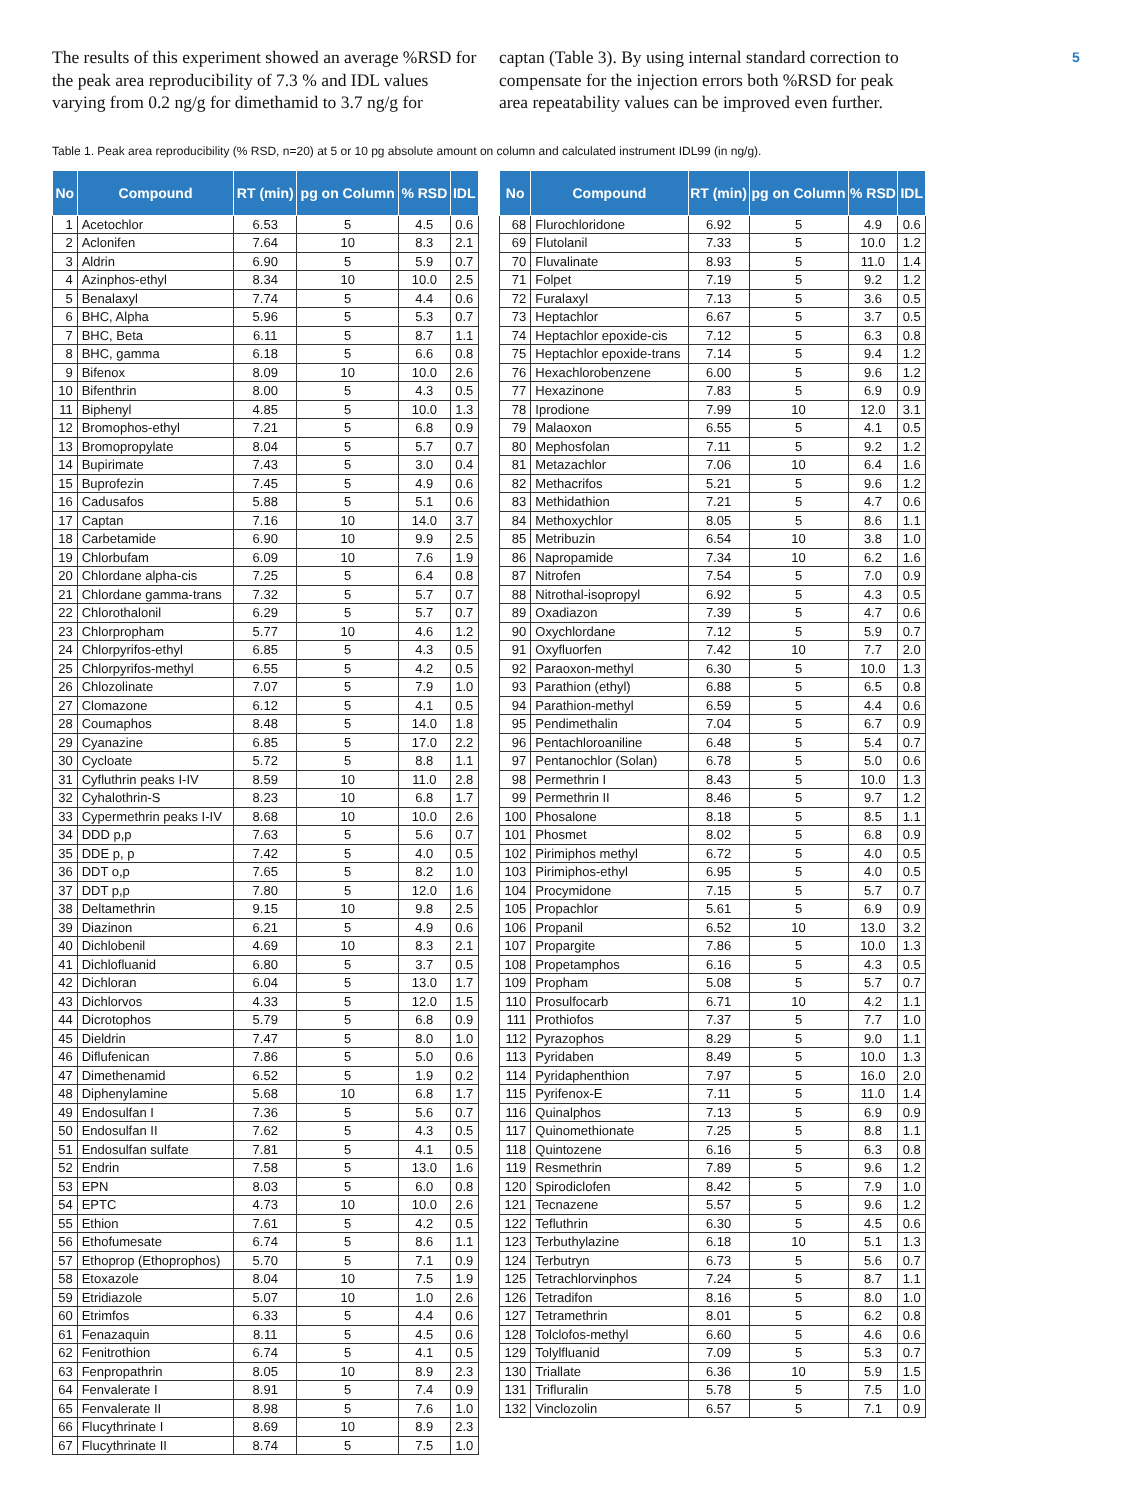The results of this experiment showed an average %RSD for the peak area reproducibility of 7.3 % and IDL values varying from 0.2 ng/g for dimethamid to 3.7 ng/g for
captan (Table 3). By using internal standard correction to compensate for the injection errors both %RSD for peak area repeatability values can be improved even further.
5
Table 1. Peak area reproducibility (% RSD, n=20) at 5 or 10 pg absolute amount on column and calculated instrument IDL99 (in ng/g).
| No | Compound | RT (min) | pg on Column | % RSD | IDL |
| --- | --- | --- | --- | --- | --- |
| 1 | Acetochlor | 6.53 | 5 | 4.5 | 0.6 |
| 2 | Aclonifen | 7.64 | 10 | 8.3 | 2.1 |
| 3 | Aldrin | 6.90 | 5 | 5.9 | 0.7 |
| 4 | Azinphos-ethyl | 8.34 | 10 | 10.0 | 2.5 |
| 5 | Benalaxyl | 7.74 | 5 | 4.4 | 0.6 |
| 6 | BHC, Alpha | 5.96 | 5 | 5.3 | 0.7 |
| 7 | BHC, Beta | 6.11 | 5 | 8.7 | 1.1 |
| 8 | BHC, gamma | 6.18 | 5 | 6.6 | 0.8 |
| 9 | Bifenox | 8.09 | 10 | 10.0 | 2.6 |
| 10 | Bifenthrin | 8.00 | 5 | 4.3 | 0.5 |
| 11 | Biphenyl | 4.85 | 5 | 10.0 | 1.3 |
| 12 | Bromophos-ethyl | 7.21 | 5 | 6.8 | 0.9 |
| 13 | Bromopropylate | 8.04 | 5 | 5.7 | 0.7 |
| 14 | Bupirimate | 7.43 | 5 | 3.0 | 0.4 |
| 15 | Buprofezin | 7.45 | 5 | 4.9 | 0.6 |
| 16 | Cadusafos | 5.88 | 5 | 5.1 | 0.6 |
| 17 | Captan | 7.16 | 10 | 14.0 | 3.7 |
| 18 | Carbetamide | 6.90 | 10 | 9.9 | 2.5 |
| 19 | Chlorbufam | 6.09 | 10 | 7.6 | 1.9 |
| 20 | Chlordane alpha-cis | 7.25 | 5 | 6.4 | 0.8 |
| 21 | Chlordane gamma-trans | 7.32 | 5 | 5.7 | 0.7 |
| 22 | Chlorothalonil | 6.29 | 5 | 5.7 | 0.7 |
| 23 | Chlorpropham | 5.77 | 10 | 4.6 | 1.2 |
| 24 | Chlorpyrifos-ethyl | 6.85 | 5 | 4.3 | 0.5 |
| 25 | Chlorpyrifos-methyl | 6.55 | 5 | 4.2 | 0.5 |
| 26 | Chlozolinate | 7.07 | 5 | 7.9 | 1.0 |
| 27 | Clomazone | 6.12 | 5 | 4.1 | 0.5 |
| 28 | Coumaphos | 8.48 | 5 | 14.0 | 1.8 |
| 29 | Cyanazine | 6.85 | 5 | 17.0 | 2.2 |
| 30 | Cycloate | 5.72 | 5 | 8.8 | 1.1 |
| 31 | Cyfluthrin peaks I-IV | 8.59 | 10 | 11.0 | 2.8 |
| 32 | Cyhalothrin-S | 8.23 | 10 | 6.8 | 1.7 |
| 33 | Cypermethrin peaks I-IV | 8.68 | 10 | 10.0 | 2.6 |
| 34 | DDD p,p | 7.63 | 5 | 5.6 | 0.7 |
| 35 | DDE p, p | 7.42 | 5 | 4.0 | 0.5 |
| 36 | DDT o,p | 7.65 | 5 | 8.2 | 1.0 |
| 37 | DDT p,p | 7.80 | 5 | 12.0 | 1.6 |
| 38 | Deltamethrin | 9.15 | 10 | 9.8 | 2.5 |
| 39 | Diazinon | 6.21 | 5 | 4.9 | 0.6 |
| 40 | Dichlobenil | 4.69 | 10 | 8.3 | 2.1 |
| 41 | Dichlofluanid | 6.80 | 5 | 3.7 | 0.5 |
| 42 | Dichloran | 6.04 | 5 | 13.0 | 1.7 |
| 43 | Dichlorvos | 4.33 | 5 | 12.0 | 1.5 |
| 44 | Dicrotophos | 5.79 | 5 | 6.8 | 0.9 |
| 45 | Dieldrin | 7.47 | 5 | 8.0 | 1.0 |
| 46 | Diflufenican | 7.86 | 5 | 5.0 | 0.6 |
| 47 | Dimethenamid | 6.52 | 5 | 1.9 | 0.2 |
| 48 | Diphenylamine | 5.68 | 10 | 6.8 | 1.7 |
| 49 | Endosulfan I | 7.36 | 5 | 5.6 | 0.7 |
| 50 | Endosulfan II | 7.62 | 5 | 4.3 | 0.5 |
| 51 | Endosulfan sulfate | 7.81 | 5 | 4.1 | 0.5 |
| 52 | Endrin | 7.58 | 5 | 13.0 | 1.6 |
| 53 | EPN | 8.03 | 5 | 6.0 | 0.8 |
| 54 | EPTC | 4.73 | 10 | 10.0 | 2.6 |
| 55 | Ethion | 7.61 | 5 | 4.2 | 0.5 |
| 56 | Ethofumesate | 6.74 | 5 | 8.6 | 1.1 |
| 57 | Ethoprop (Ethoprophos) | 5.70 | 5 | 7.1 | 0.9 |
| 58 | Etoxazole | 8.04 | 10 | 7.5 | 1.9 |
| 59 | Etridiazole | 5.07 | 10 | 1.0 | 2.6 |
| 60 | Etrimfos | 6.33 | 5 | 4.4 | 0.6 |
| 61 | Fenazaquin | 8.11 | 5 | 4.5 | 0.6 |
| 62 | Fenitrothion | 6.74 | 5 | 4.1 | 0.5 |
| 63 | Fenpropathrin | 8.05 | 10 | 8.9 | 2.3 |
| 64 | Fenvalerate I | 8.91 | 5 | 7.4 | 0.9 |
| 65 | Fenvalerate II | 8.98 | 5 | 7.6 | 1.0 |
| 66 | Flucythrinate I | 8.69 | 10 | 8.9 | 2.3 |
| 67 | Flucythrinate II | 8.74 | 5 | 7.5 | 1.0 |
| No | Compound | RT (min) | pg on Column | % RSD | IDL |
| --- | --- | --- | --- | --- | --- |
| 68 | Flurochloridone | 6.92 | 5 | 4.9 | 0.6 |
| 69 | Flutolanil | 7.33 | 5 | 10.0 | 1.2 |
| 70 | Fluvalinate | 8.93 | 5 | 11.0 | 1.4 |
| 71 | Folpet | 7.19 | 5 | 9.2 | 1.2 |
| 72 | Furalaxyl | 7.13 | 5 | 3.6 | 0.5 |
| 73 | Heptachlor | 6.67 | 5 | 3.7 | 0.5 |
| 74 | Heptachlor epoxide-cis | 7.12 | 5 | 6.3 | 0.8 |
| 75 | Heptachlor epoxide-trans | 7.14 | 5 | 9.4 | 1.2 |
| 76 | Hexachlorobenzene | 6.00 | 5 | 9.6 | 1.2 |
| 77 | Hexazinone | 7.83 | 5 | 6.9 | 0.9 |
| 78 | Iprodione | 7.99 | 10 | 12.0 | 3.1 |
| 79 | Malaoxon | 6.55 | 5 | 4.1 | 0.5 |
| 80 | Mephosfolan | 7.11 | 5 | 9.2 | 1.2 |
| 81 | Metazachlor | 7.06 | 10 | 6.4 | 1.6 |
| 82 | Methacrifos | 5.21 | 5 | 9.6 | 1.2 |
| 83 | Methidathion | 7.21 | 5 | 4.7 | 0.6 |
| 84 | Methoxychlor | 8.05 | 5 | 8.6 | 1.1 |
| 85 | Metribuzin | 6.54 | 10 | 3.8 | 1.0 |
| 86 | Napropamide | 7.34 | 10 | 6.2 | 1.6 |
| 87 | Nitrofen | 7.54 | 5 | 7.0 | 0.9 |
| 88 | Nitrothal-isopropyl | 6.92 | 5 | 4.3 | 0.5 |
| 89 | Oxadiazon | 7.39 | 5 | 4.7 | 0.6 |
| 90 | Oxychlordane | 7.12 | 5 | 5.9 | 0.7 |
| 91 | Oxyfluorfen | 7.42 | 10 | 7.7 | 2.0 |
| 92 | Paraoxon-methyl | 6.30 | 5 | 10.0 | 1.3 |
| 93 | Parathion (ethyl) | 6.88 | 5 | 6.5 | 0.8 |
| 94 | Parathion-methyl | 6.59 | 5 | 4.4 | 0.6 |
| 95 | Pendimethalin | 7.04 | 5 | 6.7 | 0.9 |
| 96 | Pentachloroaniline | 6.48 | 5 | 5.4 | 0.7 |
| 97 | Pentanochlor (Solan) | 6.78 | 5 | 5.0 | 0.6 |
| 98 | Permethrin I | 8.43 | 5 | 10.0 | 1.3 |
| 99 | Permethrin II | 8.46 | 5 | 9.7 | 1.2 |
| 100 | Phosalone | 8.18 | 5 | 8.5 | 1.1 |
| 101 | Phosmet | 8.02 | 5 | 6.8 | 0.9 |
| 102 | Pirimiphos methyl | 6.72 | 5 | 4.0 | 0.5 |
| 103 | Pirimiphos-ethyl | 6.95 | 5 | 4.0 | 0.5 |
| 104 | Procymidone | 7.15 | 5 | 5.7 | 0.7 |
| 105 | Propachlor | 5.61 | 5 | 6.9 | 0.9 |
| 106 | Propanil | 6.52 | 10 | 13.0 | 3.2 |
| 107 | Propargite | 7.86 | 5 | 10.0 | 1.3 |
| 108 | Propetamphos | 6.16 | 5 | 4.3 | 0.5 |
| 109 | Propham | 5.08 | 5 | 5.7 | 0.7 |
| 110 | Prosulfocarb | 6.71 | 10 | 4.2 | 1.1 |
| 111 | Prothiofos | 7.37 | 5 | 7.7 | 1.0 |
| 112 | Pyrazophos | 8.29 | 5 | 9.0 | 1.1 |
| 113 | Pyridaben | 8.49 | 5 | 10.0 | 1.3 |
| 114 | Pyridaphenthion | 7.97 | 5 | 16.0 | 2.0 |
| 115 | Pyrifenox-E | 7.11 | 5 | 11.0 | 1.4 |
| 116 | Quinalphos | 7.13 | 5 | 6.9 | 0.9 |
| 117 | Quinomethionate | 7.25 | 5 | 8.8 | 1.1 |
| 118 | Quintozene | 6.16 | 5 | 6.3 | 0.8 |
| 119 | Resmethrin | 7.89 | 5 | 9.6 | 1.2 |
| 120 | Spirodiclofen | 8.42 | 5 | 7.9 | 1.0 |
| 121 | Tecnazene | 5.57 | 5 | 9.6 | 1.2 |
| 122 | Tefluthrin | 6.30 | 5 | 4.5 | 0.6 |
| 123 | Terbuthylazine | 6.18 | 10 | 5.1 | 1.3 |
| 124 | Terbutryn | 6.73 | 5 | 5.6 | 0.7 |
| 125 | Tetrachlorvinphos | 7.24 | 5 | 8.7 | 1.1 |
| 126 | Tetradifon | 8.16 | 5 | 8.0 | 1.0 |
| 127 | Tetramethrin | 8.01 | 5 | 6.2 | 0.8 |
| 128 | Tolclofos-methyl | 6.60 | 5 | 4.6 | 0.6 |
| 129 | Tolylfluanid | 7.09 | 5 | 5.3 | 0.7 |
| 130 | Triallate | 6.36 | 10 | 5.9 | 1.5 |
| 131 | Trifluralin | 5.78 | 5 | 7.5 | 1.0 |
| 132 | Vinclozolin | 6.57 | 5 | 7.1 | 0.9 |